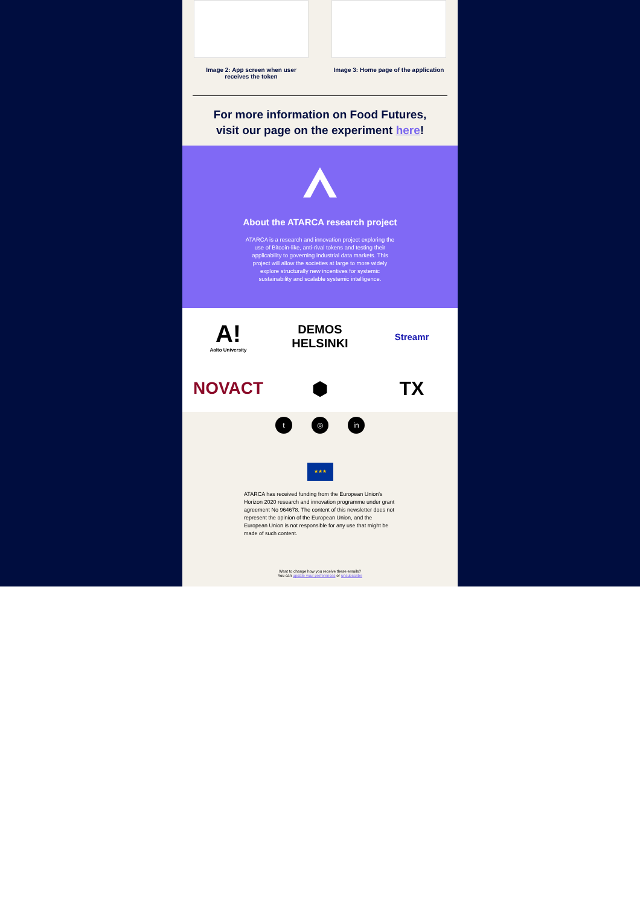Image 2: App screen when user receives the token
Image 3: Home page of the application
For more information on Food Futures,
visit our page on the experiment here!
About the ATARCA research project
ATARCA is a research and innovation project exploring the use of Bitcoin-like, anti-rival tokens and testing their applicability to governing industrial data markets. This project will allow the societies at large to more widely explore structurally new incentives for systemic sustainability and scalable systemic intelligence.
A!
Aalto University
DEMOS
HELSINKI
Streamr
NOVACT
⬢
TX
t ◎ in
★★★
ATARCA has received funding from the European Union's Horizon 2020 research and innovation programme under grant agreement No 964678. The content of this newsletter does not represent the opinion of the European Union, and the European Union is not responsible for any use that might be made of such content.
Want to change how you receive these emails?
You can update your preferences or unsubscribe